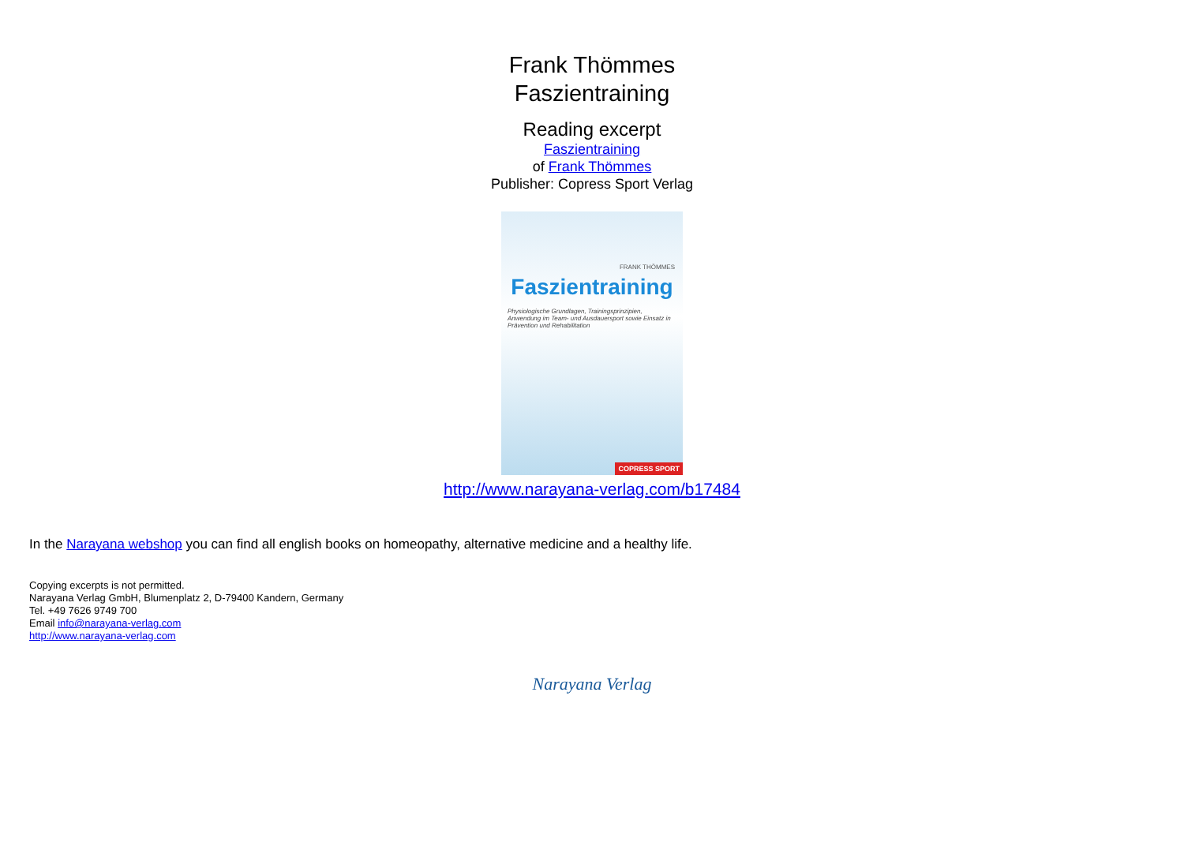Frank Thömmes
Faszientraining
Reading excerpt
Faszientraining
of Frank Thömmes
Publisher: Copress Sport Verlag
FRANK THÖMMES
Faszientraining
Physiologische Grundlagen, Trainingsprinzipien, Anwendung im Team- und Ausdauersport sowie Einsatz in Prävention und Rehabilitation
COPRESS SPORT
http://www.narayana-verlag.com/b17484
In the Narayana webshop you can find all english books on homeopathy, alternative medicine and a healthy life.
Copying excerpts is not permitted.
Narayana Verlag GmbH, Blumenplatz 2, D-79400 Kandern, Germany
Tel. +49 7626 9749 700
Email info@narayana-verlag.com
http://www.narayana-verlag.com
Narayana Verlag